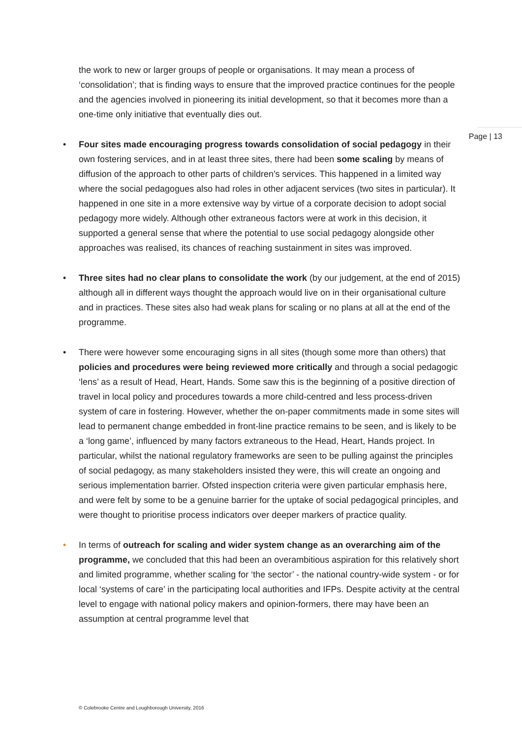Page | 13
the work to new or larger groups of people or organisations. It may mean a process of ‘consolidation’; that is finding ways to ensure that the improved practice continues for the people and the agencies involved in pioneering its initial development, so that it becomes more than a one-time only initiative that eventually dies out.
• Four sites made encouraging progress towards consolidation of social pedagogy in their own fostering services, and in at least three sites, there had been some scaling by means of diffusion of the approach to other parts of children’s services. This happened in a limited way where the social pedagogues also had roles in other adjacent services (two sites in particular). It happened in one site in a more extensive way by virtue of a corporate decision to adopt social pedagogy more widely. Although other extraneous factors were at work in this decision, it supported a general sense that where the potential to use social pedagogy alongside other approaches was realised, its chances of reaching sustainment in sites was improved.
• Three sites had no clear plans to consolidate the work (by our judgement, at the end of 2015) although all in different ways thought the approach would live on in their organisational culture and in practices. These sites also had weak plans for scaling or no plans at all at the end of the programme.
• There were however some encouraging signs in all sites (though some more than others) that policies and procedures were being reviewed more critically and through a social pedagogic ‘lens’ as a result of Head, Heart, Hands. Some saw this is the beginning of a positive direction of travel in local policy and procedures towards a more child-centred and less process-driven system of care in fostering. However, whether the on-paper commitments made in some sites will lead to permanent change embedded in front-line practice remains to be seen, and is likely to be a ‘long game’, influenced by many factors extraneous to the Head, Heart, Hands project. In particular, whilst the national regulatory frameworks are seen to be pulling against the principles of social pedagogy, as many stakeholders insisted they were, this will create an ongoing and serious implementation barrier. Ofsted inspection criteria were given particular emphasis here, and were felt by some to be a genuine barrier for the uptake of social pedagogical principles, and were thought to prioritise process indicators over deeper markers of practice quality.
• In terms of outreach for scaling and wider system change as an overarching aim of the programme, we concluded that this had been an overambitious aspiration for this relatively short and limited programme, whether scaling for ‘the sector’ - the national country-wide system - or for local ‘systems of care’ in the participating local authorities and IFPs. Despite activity at the central level to engage with national policy makers and opinion-formers, there may have been an assumption at central programme level that
© Colebrooke Centre and Loughborough University, 2016